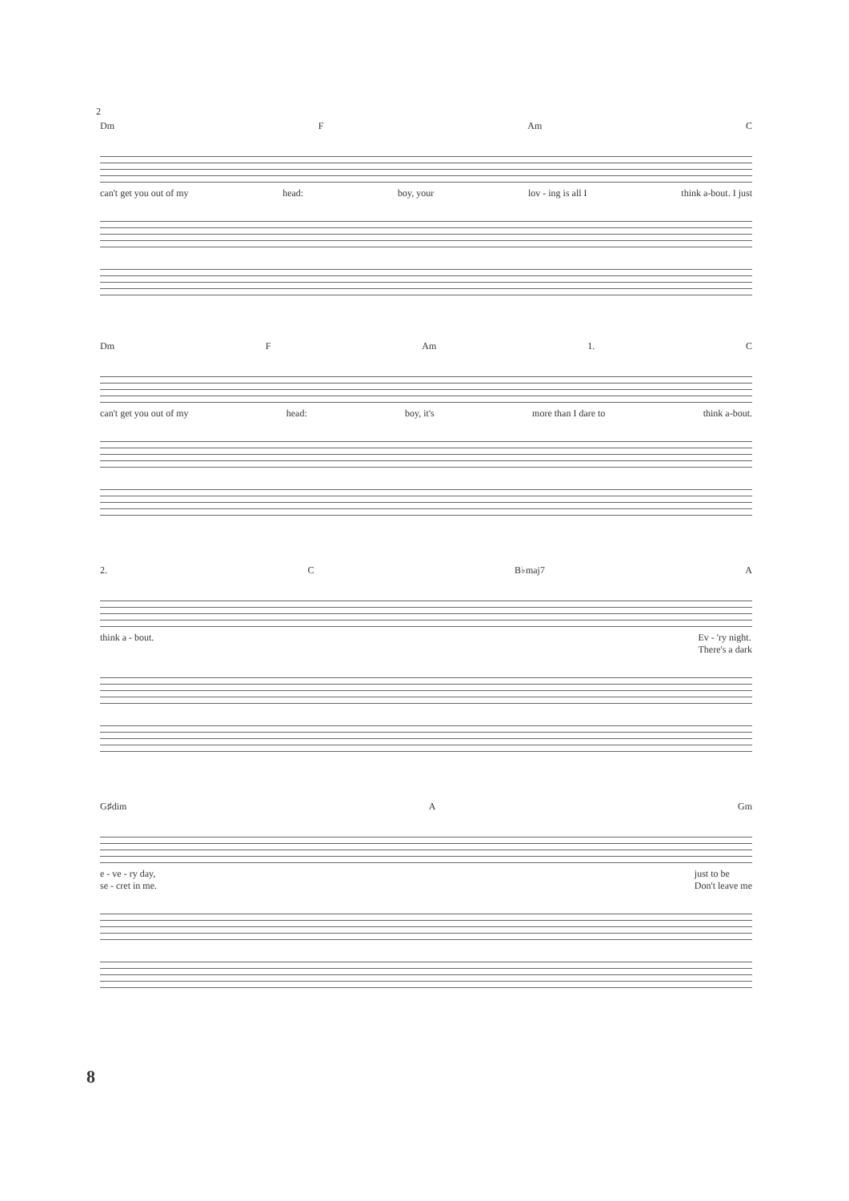2
Dm F Am C
can't get you out of my head: boy, your lov - ing is all I think a-bout. I just
Dm F Am 1. C
can't get you out of my head: boy, it's more than I dare to think a-bout.
2. C B♭maj7 A
think a - bout. Ev - 'ry night.
There's a dark
G♯dim A Gm
e - ve - ry day,
se - cret in me. just to be
Don't leave me
8